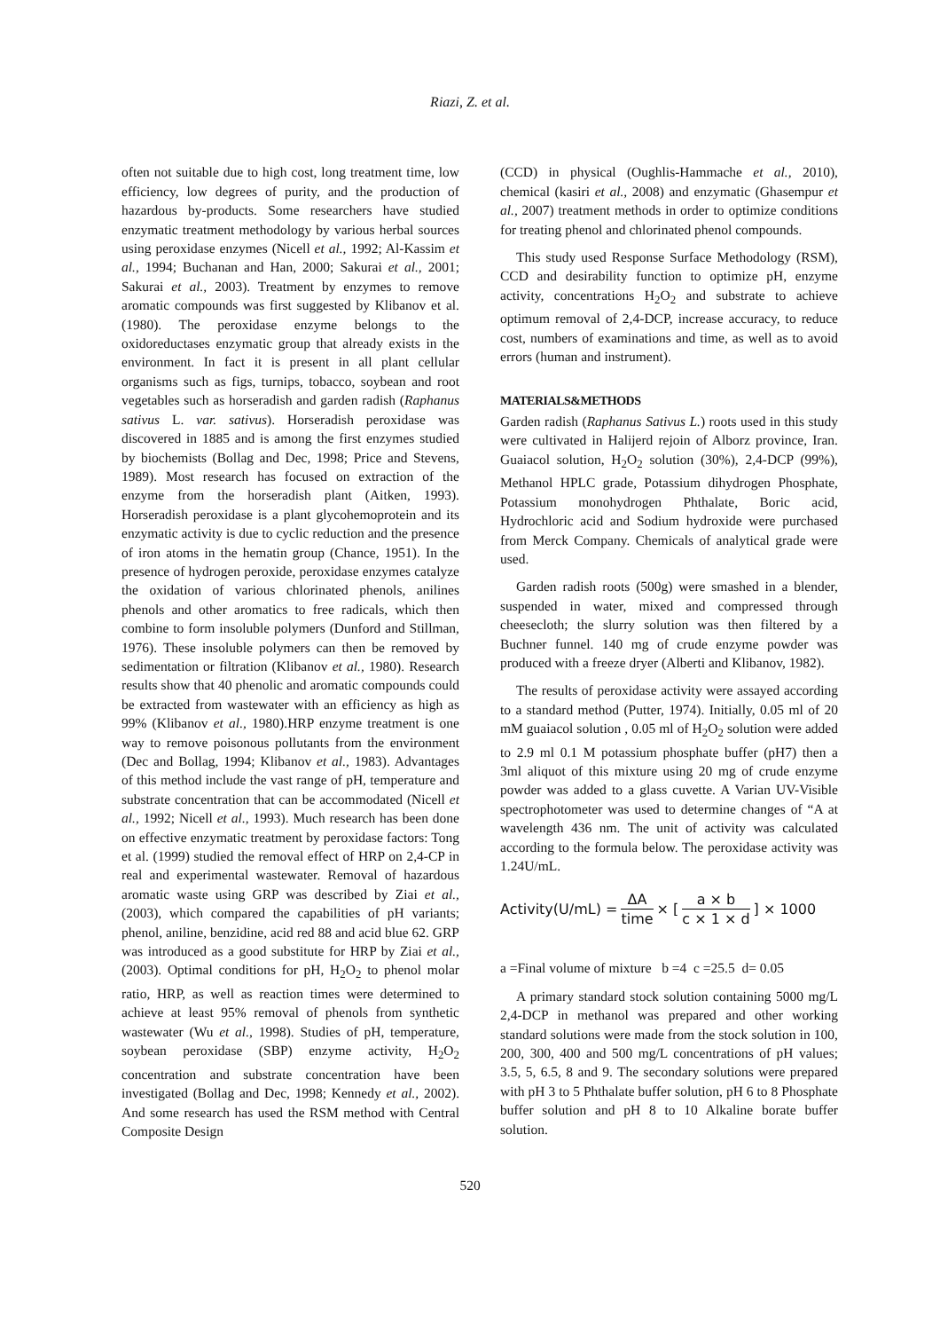Riazi, Z. et al.
often not suitable due to high cost, long treatment time, low efficiency, low degrees of purity, and the production of hazardous by-products. Some researchers have studied enzymatic treatment methodology by various herbal sources using peroxidase enzymes (Nicell et al., 1992; Al-Kassim et al., 1994; Buchanan and Han, 2000; Sakurai et al., 2001; Sakurai et al., 2003). Treatment by enzymes to remove aromatic compounds was first suggested by Klibanov et al. (1980). The peroxidase enzyme belongs to the oxidoreductases enzymatic group that already exists in the environment. In fact it is present in all plant cellular organisms such as figs, turnips, tobacco, soybean and root vegetables such as horseradish and garden radish (Raphanus sativus L. var. sativus). Horseradish peroxidase was discovered in 1885 and is among the first enzymes studied by biochemists (Bollag and Dec, 1998; Price and Stevens, 1989). Most research has focused on extraction of the enzyme from the horseradish plant (Aitken, 1993). Horseradish peroxidase is a plant glycohemoprotein and its enzymatic activity is due to cyclic reduction and the presence of iron atoms in the hematin group (Chance, 1951). In the presence of hydrogen peroxide, peroxidase enzymes catalyze the oxidation of various chlorinated phenols, anilines phenols and other aromatics to free radicals, which then combine to form insoluble polymers (Dunford and Stillman, 1976). These insoluble polymers can then be removed by sedimentation or filtration (Klibanov et al., 1980). Research results show that 40 phenolic and aromatic compounds could be extracted from wastewater with an efficiency as high as 99% (Klibanov et al., 1980).HRP enzyme treatment is one way to remove poisonous pollutants from the environment (Dec and Bollag, 1994; Klibanov et al., 1983). Advantages of this method include the vast range of pH, temperature and substrate concentration that can be accommodated (Nicell et al., 1992; Nicell et al., 1993). Much research has been done on effective enzymatic treatment by peroxidase factors: Tong et al. (1999) studied the removal effect of HRP on 2,4-CP in real and experimental wastewater. Removal of hazardous aromatic waste using GRP was described by Ziai et al., (2003), which compared the capabilities of pH variants; phenol, aniline, benzidine, acid red 88 and acid blue 62. GRP was introduced as a good substitute for HRP by Ziai et al., (2003). Optimal conditions for pH, H<sub>2</sub>O<sub>2</sub> to phenol molar ratio, HRP, as well as reaction times were determined to achieve at least 95% removal of phenols from synthetic wastewater (Wu et al., 1998). Studies of pH, temperature, soybean peroxidase (SBP) enzyme activity, H<sub>2</sub>O<sub>2</sub> concentration and substrate concentration have been investigated (Bollag and Dec, 1998; Kennedy et al., 2002). And some research has used the RSM method with Central Composite Design
(CCD) in physical (Oughlis-Hammache et al., 2010), chemical (kasiri et al., 2008) and enzymatic (Ghasempur et al., 2007) treatment methods in order to optimize conditions for treating phenol and chlorinated phenol compounds.
This study used Response Surface Methodology (RSM), CCD and desirability function to optimize pH, enzyme activity, concentrations H<sub>2</sub>O<sub>2</sub> and substrate to achieve optimum removal of 2,4-DCP, increase accuracy, to reduce cost, numbers of examinations and time, as well as to avoid errors (human and instrument).
MATERIALS&METHODS
Garden radish (Raphanus Sativus L.) roots used in this study were cultivated in Halijerd rejoin of Alborz province, Iran. Guaiacol solution, H<sub>2</sub>O<sub>2</sub> solution (30%), 2,4-DCP (99%), Methanol HPLC grade, Potassium dihydrogen Phosphate, Potassium monohydrogen Phthalate, Boric acid, Hydrochloric acid and Sodium hydroxide were purchased from Merck Company. Chemicals of analytical grade were used.
Garden radish roots (500g) were smashed in a blender, suspended in water, mixed and compressed through cheesecloth; the slurry solution was then filtered by a Buchner funnel. 140 mg of crude enzyme powder was produced with a freeze dryer (Alberti and Klibanov, 1982).
The results of peroxidase activity were assayed according to a standard method (Putter, 1974). Initially, 0.05 ml of 20 mM guaiacol solution , 0.05 ml of H<sub>2</sub>O<sub>2</sub> solution were added to 2.9 ml 0.1 M potassium phosphate buffer (pH7) then a 3ml aliquot of this mixture using 20 mg of crude enzyme powder was added to a glass cuvette. A Varian UV-Visible spectrophotometer was used to determine changes of “A at wavelength 436 nm. The unit of activity was calculated according to the formula below. The peroxidase activity was 1.24U/mL.
Activity(U/mL) = ΔA time × [a × b c × 1 × d] × 1000
a =Final volume of mixture b =4 c =25.5 d= 0.05
A primary standard stock solution containing 5000 mg/L 2,4-DCP in methanol was prepared and other working standard solutions were made from the stock solution in 100, 200, 300, 400 and 500 mg/L concentrations of pH values; 3.5, 5, 6.5, 8 and 9. The secondary solutions were prepared with pH 3 to 5 Phthalate buffer solution, pH 6 to 8 Phosphate buffer solution and pH 8 to 10 Alkaline borate buffer solution.
520